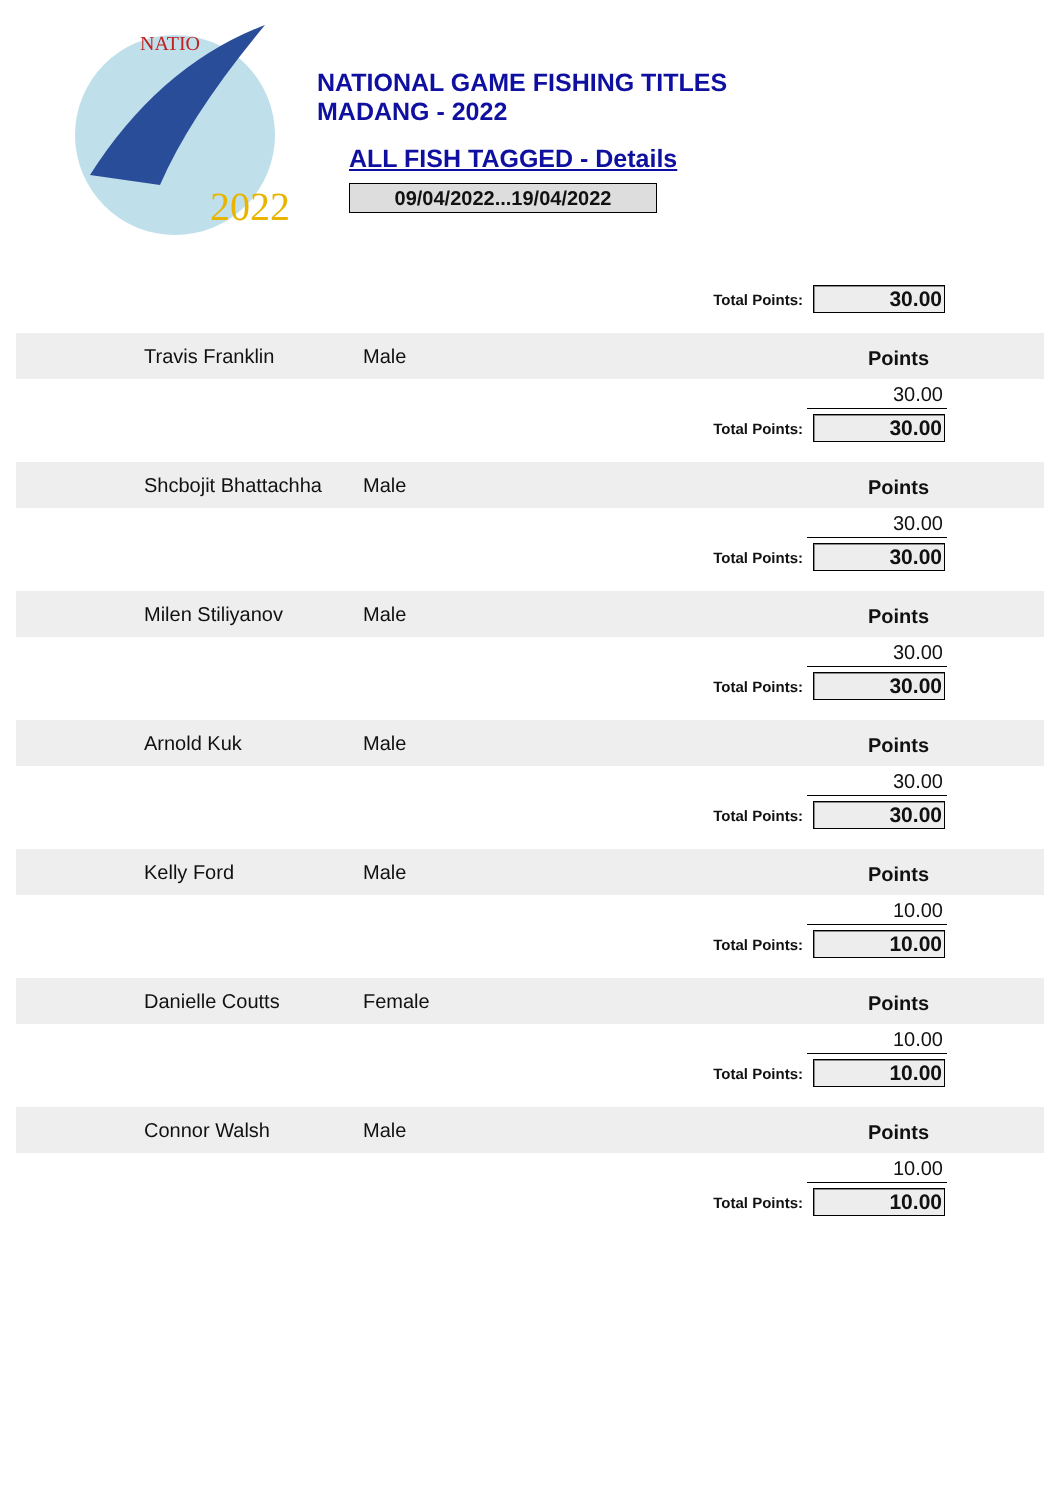2022
NATIO
NATIONAL GAME FISHING TITLES
MADANG - 2022
ALL FISH TAGGED - Details
09/04/2022...19/04/2022
Total Points:
30.00
Travis Franklin Male Points
30.00
Total Points:
30.00
Shcbojit Bhattachha
Male Points
30.00
Total Points:
30.00
Milen Stiliyanov Male Points
30.00
Total Points:
30.00
Arnold Kuk Male Points
30.00
Total Points:
30.00
Kelly Ford Male Points
10.00
Total Points:
10.00
Danielle Coutts Female Points
10.00
Total Points:
10.00
Connor Walsh Male Points
10.00
Total Points:
10.00